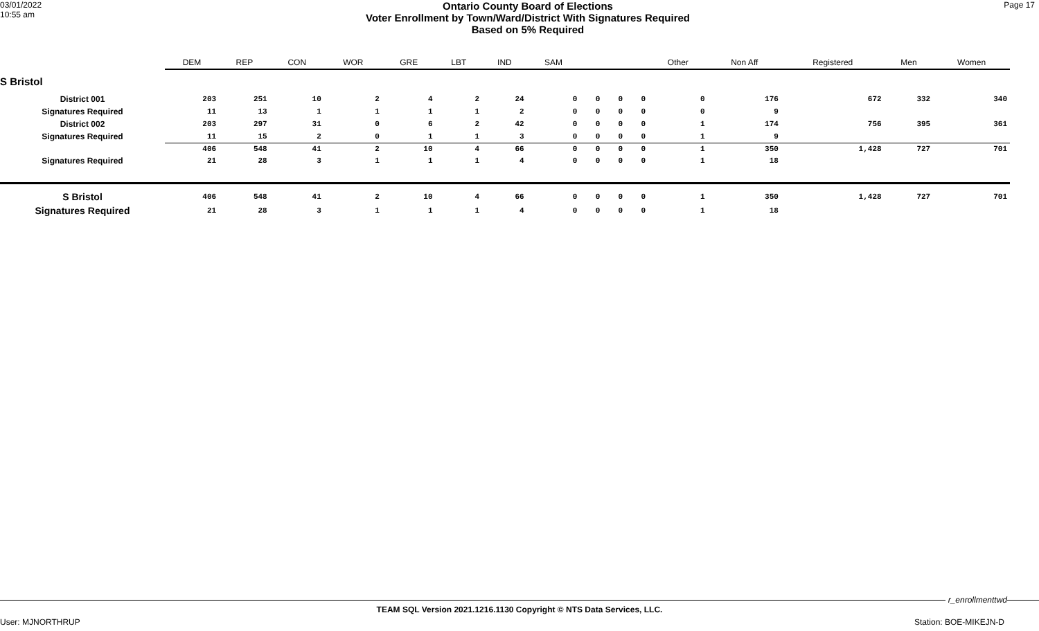03/01/2022
10:55 am
Ontario County Board of Elections
Voter Enrollment by Town/Ward/District With Signatures Required
Based on 5% Required
Page 17
| | DEM | REP | CON | WOR | GRE | LBT | IND | SAM | | | | Other | Non Aff | Registered | Men | Women |
| --- | --- | --- | --- | --- | --- | --- | --- | --- | --- | --- | --- | --- | --- | --- | --- | --- |
| S Bristol | | | | | | | | | | | | | | | | |
| District 001 | 203 | 251 | 10 | 2 | 4 | 2 | 24 | 0 | 0 | 0 | 0 | 0 | 176 | 672 | 332 | 340 |
| Signatures Required | 11 | 13 | 1 | 1 | 1 | 1 | 2 | 0 | 0 | 0 | 0 | 0 | 9 | | | |
| District 002 | 203 | 297 | 31 | 0 | 6 | 2 | 42 | 0 | 0 | 0 | 0 | 1 | 174 | 756 | 395 | 361 |
| Signatures Required | 11 | 15 | 2 | 0 | 1 | 1 | 3 | 0 | 0 | 0 | 0 | 1 | 9 | | | |
| | 406 | 548 | 41 | 2 | 10 | 4 | 66 | 0 | 0 | 0 | 0 | 1 | 350 | 1,428 | 727 | 701 |
| Signatures Required | 21 | 28 | 3 | 1 | 1 | 1 | 4 | 0 | 0 | 0 | 0 | 1 | 18 | | | |
| S Bristol | 406 | 548 | 41 | 2 | 10 | 4 | 66 | 0 | 0 | 0 | 0 | 1 | 350 | 1,428 | 727 | 701 |
| Signatures Required | 21 | 28 | 3 | 1 | 1 | 1 | 4 | 0 | 0 | 0 | 0 | 1 | 18 | | | |
r_enrollmenttwd
TEAM SQL Version 2021.1216.1130 Copyright © NTS Data Services, LLC.
User: MJNORTHRUP Station: BOE-MIKEJN-D